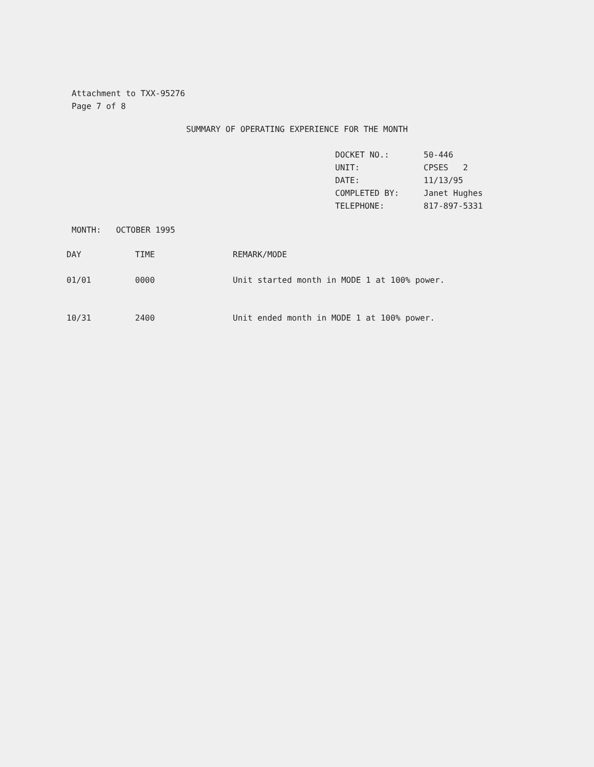Attachment to TXX-95276
Page 7 of 8
SUMMARY OF OPERATING EXPERIENCE FOR THE MONTH
| DOCKET NO.: | 50-446 |
| UNIT: | CPSES 2 |
| DATE: | 11/13/95 |
| COMPLETED BY: | Janet Hughes |
| TELEPHONE: | 817-897-5331 |
MONTH: OCTOBER 1995
| DAY | TIME | REMARK/MODE |
| --- | --- | --- |
| 01/01 | 0000 | Unit started month in MODE 1 at 100% power. |
| 10/31 | 2400 | Unit ended month in MODE 1 at 100% power. |